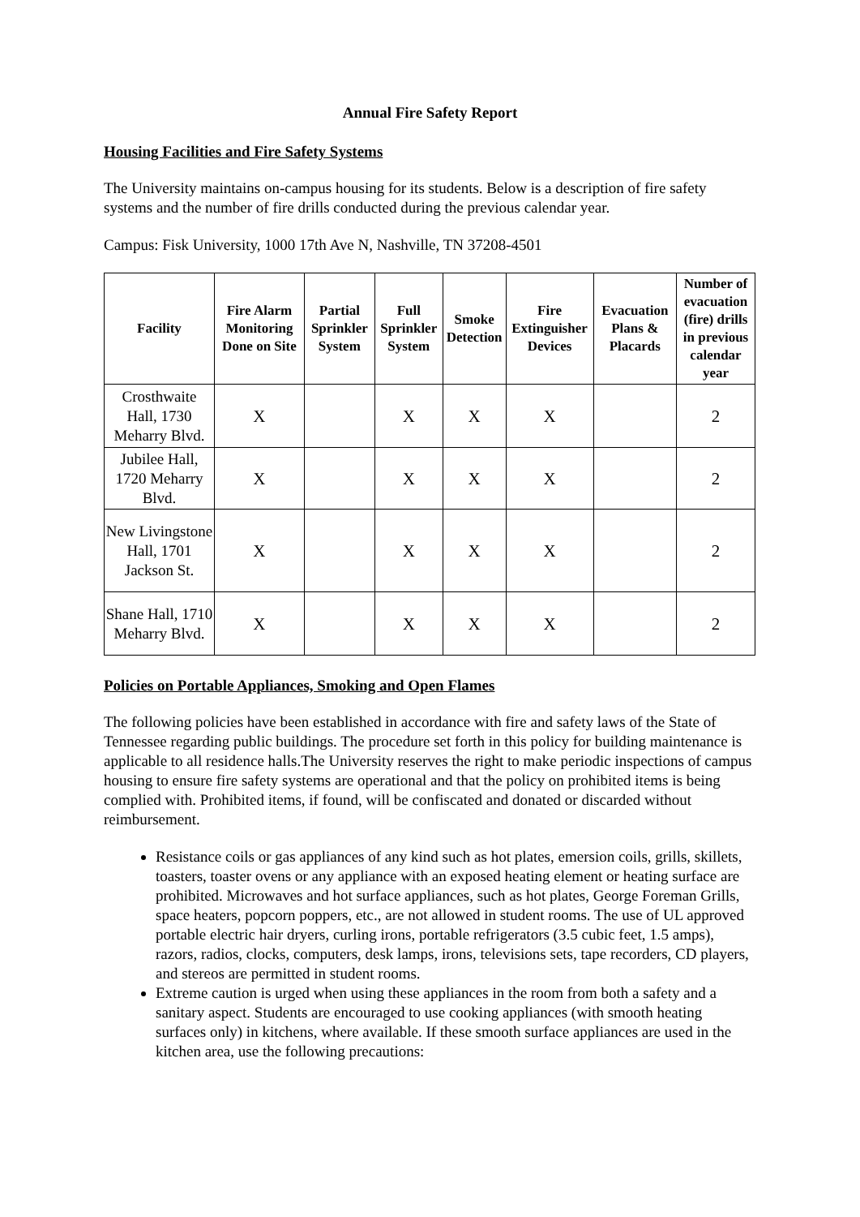Annual Fire Safety Report
Housing Facilities and Fire Safety Systems
The University maintains on-campus housing for its students. Below is a description of fire safety systems and the number of fire drills conducted during the previous calendar year.
Campus: Fisk University, 1000 17th Ave N, Nashville, TN 37208-4501
| Facility | Fire Alarm Monitoring Done on Site | Partial Sprinkler System | Full Sprinkler System | Smoke Detection | Fire Extinguisher Devices | Evacuation Plans & Placards | Number of evacuation (fire) drills in previous calendar year |
| --- | --- | --- | --- | --- | --- | --- | --- |
| Crosthwaite Hall, 1730 Meharry Blvd. | X | | X | X | X | | 2 |
| Jubilee Hall, 1720 Meharry Blvd. | X | | X | X | X | | 2 |
| New Livingstone Hall, 1701 Jackson St. | X | | X | X | X | | 2 |
| Shane Hall, 1710 Meharry Blvd. | X | | X | X | X | | 2 |
Policies on Portable Appliances, Smoking and Open Flames
The following policies have been established in accordance with fire and safety laws of the State of Tennessee regarding public buildings. The procedure set forth in this policy for building maintenance is applicable to all residence halls.The University reserves the right to make periodic inspections of campus housing to ensure fire safety systems are operational and that the policy on prohibited items is being complied with. Prohibited items, if found, will be confiscated and donated or discarded without reimbursement.
Resistance coils or gas appliances of any kind such as hot plates, emersion coils, grills, skillets, toasters, toaster ovens or any appliance with an exposed heating element or heating surface are prohibited. Microwaves and hot surface appliances, such as hot plates, George Foreman Grills, space heaters, popcorn poppers, etc., are not allowed in student rooms. The use of UL approved portable electric hair dryers, curling irons, portable refrigerators (3.5 cubic feet, 1.5 amps), razors, radios, clocks, computers, desk lamps, irons, televisions sets, tape recorders, CD players, and stereos are permitted in student rooms.
Extreme caution is urged when using these appliances in the room from both a safety and a sanitary aspect. Students are encouraged to use cooking appliances (with smooth heating surfaces only) in kitchens, where available. If these smooth surface appliances are used in the kitchen area, use the following precautions: